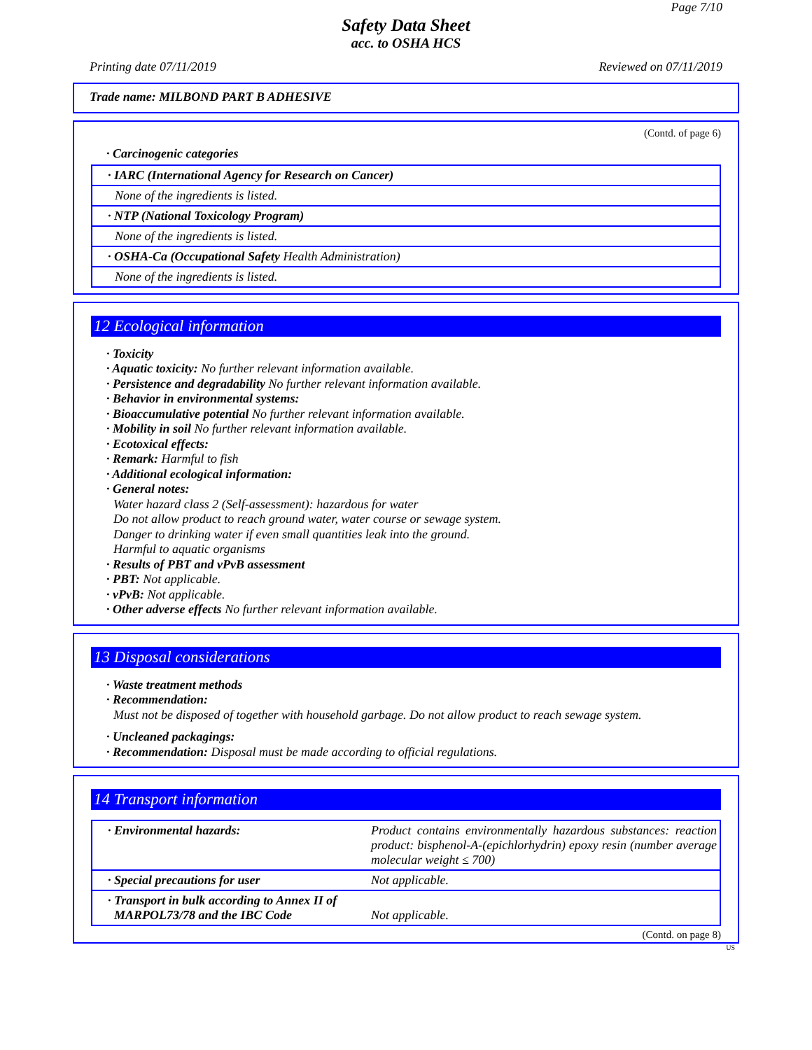Page 7/10
Safety Data Sheet
acc. to OSHA HCS
Printing date 07/11/2019 Reviewed on 07/11/2019
Trade name: MILBOND PART B ADHESIVE
(Contd. of page 6)
· Carcinogenic categories
| · IARC (International Agency for Research on Cancer) |
| None of the ingredients is listed. |
| · NTP (National Toxicology Program) |
| None of the ingredients is listed. |
| · OSHA-Ca (Occupational Safety Health Administration) |
| None of the ingredients is listed. |
12 Ecological information
· Toxicity
· Aquatic toxicity: No further relevant information available.
· Persistence and degradability No further relevant information available.
· Behavior in environmental systems:
· Bioaccumulative potential No further relevant information available.
· Mobility in soil No further relevant information available.
· Ecotoxical effects:
· Remark: Harmful to fish
· Additional ecological information:
· General notes:
Water hazard class 2 (Self-assessment): hazardous for water
Do not allow product to reach ground water, water course or sewage system.
Danger to drinking water if even small quantities leak into the ground.
Harmful to aquatic organisms
· Results of PBT and vPvB assessment
· PBT: Not applicable.
· vPvB: Not applicable.
· Other adverse effects No further relevant information available.
13 Disposal considerations
· Waste treatment methods
· Recommendation:
Must not be disposed of together with household garbage. Do not allow product to reach sewage system.
· Uncleaned packagings:
· Recommendation: Disposal must be made according to official regulations.
14 Transport information
| · Environmental hazards: | Product contains environmentally hazardous substances: reaction product: bisphenol-A-(epichlorhydrin) epoxy resin (number average molecular weight ≤ 700) |
| · Special precautions for user | Not applicable. |
| · Transport in bulk according to Annex II of MARPOL73/78 and the IBC Code | Not applicable. |
(Contd. on page 8)
US